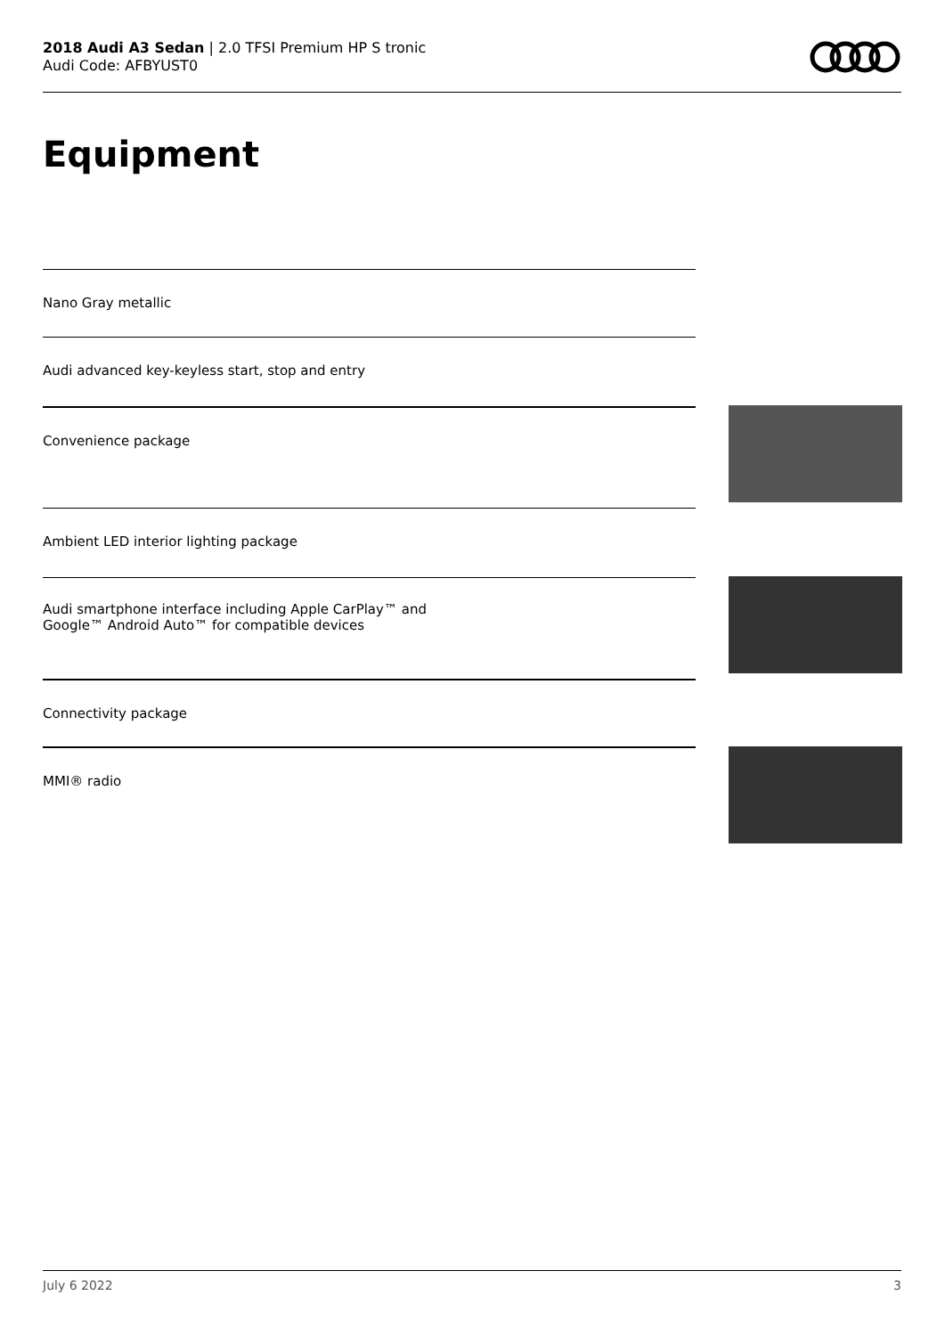2018 Audi A3 Sedan | 2.0 TFSI Premium HP S tronic
Audi Code: AFBYUST0
Equipment
Nano Gray metallic
Audi advanced key-keyless start, stop and entry
Convenience package
Ambient LED interior lighting package
Audi smartphone interface including Apple CarPlay™ and
Google™ Android Auto™ for compatible devices
Connectivity package
MMI® radio
July 6 2022 3